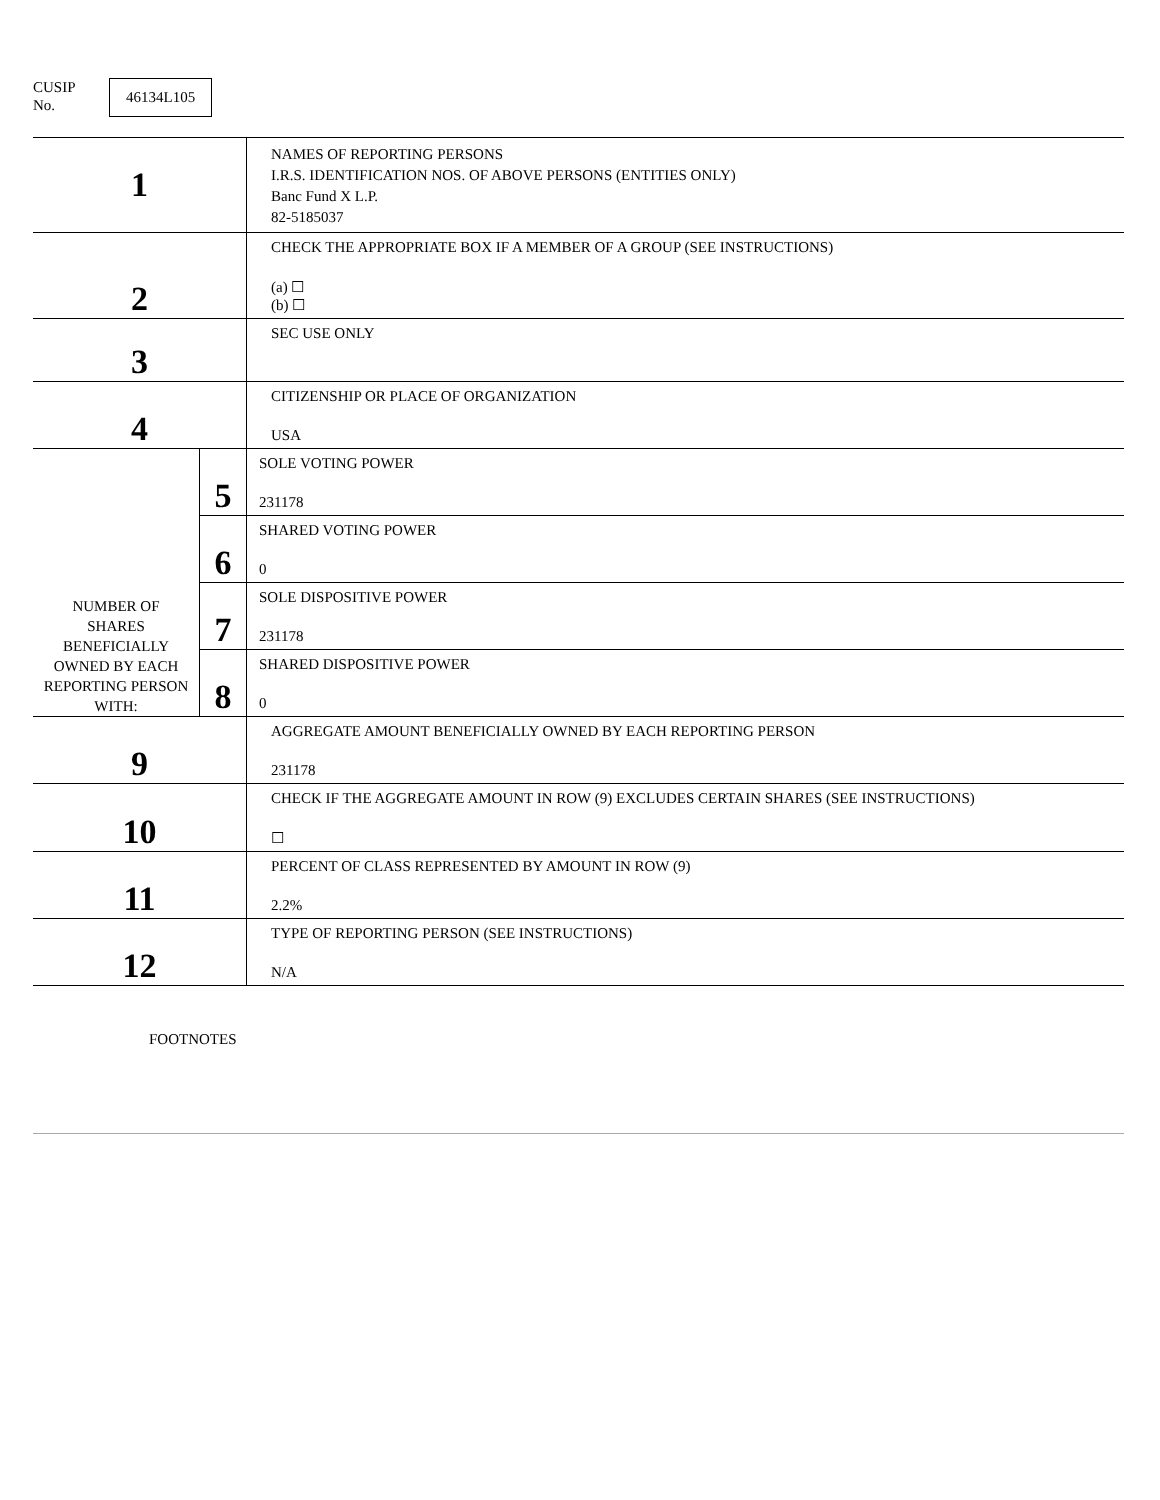CUSIP
No.
46134L105
| 1 | | NAMES OF REPORTING PERSONS I.R.S. IDENTIFICATION NOS. OF ABOVE PERSONS (ENTITIES ONLY) Banc Fund X L.P. 82-5185037 |
| 2 | | CHECK THE APPROPRIATE BOX IF A MEMBER OF A GROUP (SEE INSTRUCTIONS) (a) ☐ (b) ☐ |
| 3 | | SEC USE ONLY |
| 4 | | CITIZENSHIP OR PLACE OF ORGANIZATION USA |
| NUMBER OF SHARES BENEFICIALLY OWNED BY EACH REPORTING PERSON WITH: | 5 | SOLE VOTING POWER 231178 |
| | 6 | SHARED VOTING POWER 0 |
| | 7 | SOLE DISPOSITIVE POWER 231178 |
| | 8 | SHARED DISPOSITIVE POWER 0 |
| 9 | | AGGREGATE AMOUNT BENEFICIALLY OWNED BY EACH REPORTING PERSON 231178 |
| 10 | | CHECK IF THE AGGREGATE AMOUNT IN ROW (9) EXCLUDES CERTAIN SHARES (SEE INSTRUCTIONS) ☐ |
| 11 | | PERCENT OF CLASS REPRESENTED BY AMOUNT IN ROW (9) 2.2% |
| 12 | | TYPE OF REPORTING PERSON (SEE INSTRUCTIONS) N/A |
FOOTNOTES